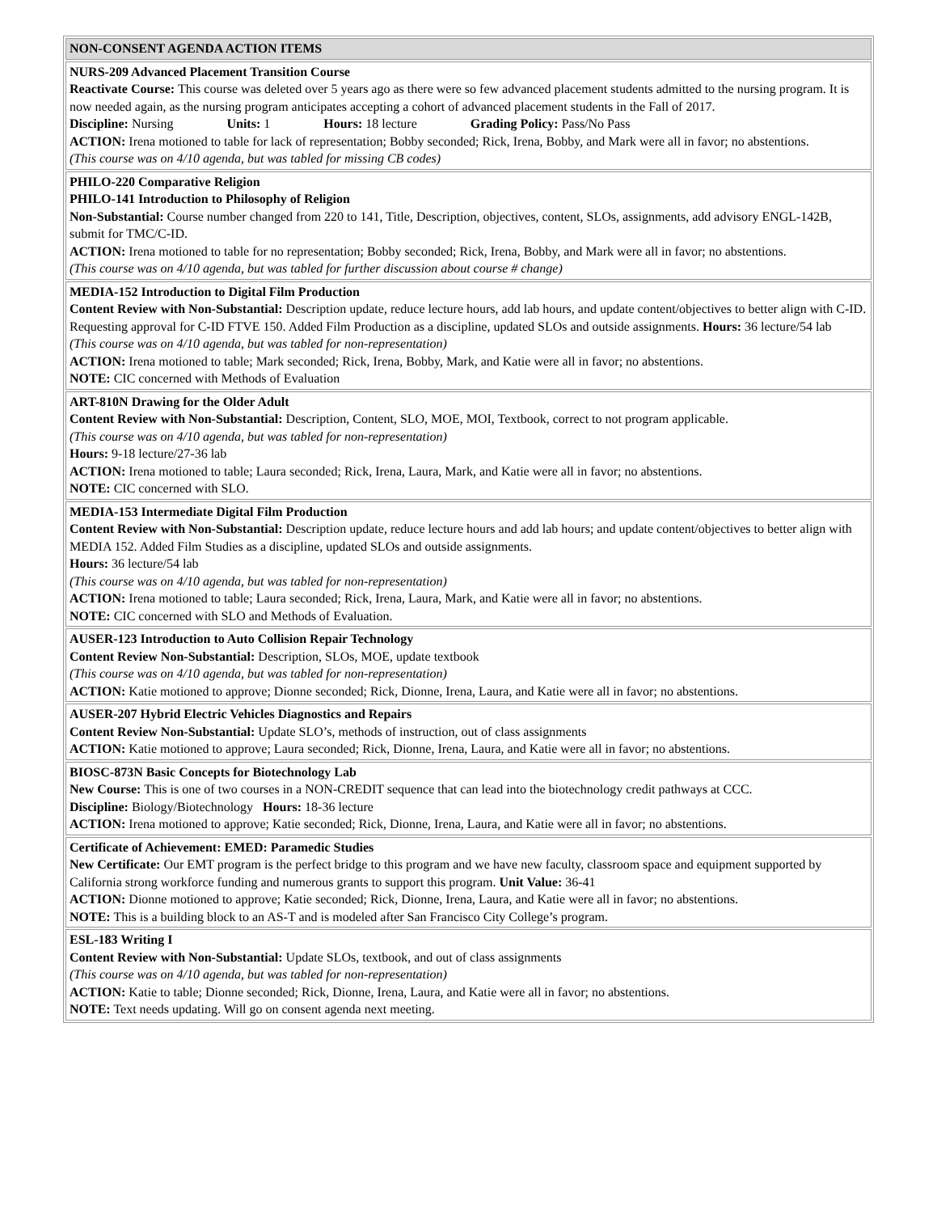| NON-CONSENT AGENDA ACTION ITEMS |
| NURS-209 Advanced Placement Transition Course Reactivate Course: This course was deleted over 5 years ago as there were so few advanced placement students admitted to the nursing program. It is now needed again, as the nursing program anticipates accepting a cohort of advanced placement students in the Fall of 2017. Discipline: Nursing Units: 1 Hours: 18 lecture Grading Policy: Pass/No Pass ACTION: Irena motioned to table for lack of representation; Bobby seconded; Rick, Irena, Bobby, and Mark were all in favor; no abstentions. (This course was on 4/10 agenda, but was tabled for missing CB codes) |
| PHILO-220 Comparative Religion PHILO-141 Introduction to Philosophy of Religion Non-Substantial: Course number changed from 220 to 141, Title, Description, objectives, content, SLOs, assignments, add advisory ENGL-142B, submit for TMC/C-ID. ACTION: Irena motioned to table for no representation; Bobby seconded; Rick, Irena, Bobby, and Mark were all in favor; no abstentions. (This course was on 4/10 agenda, but was tabled for further discussion about course # change) |
| MEDIA-152 Introduction to Digital Film Production Content Review with Non-Substantial: Description update, reduce lecture hours, add lab hours, and update content/objectives to better align with C-ID. Requesting approval for C-ID FTVE 150. Added Film Production as a discipline, updated SLOs and outside assignments. Hours: 36 lecture/54 lab (This course was on 4/10 agenda, but was tabled for non-representation) ACTION: Irena motioned to table; Mark seconded; Rick, Irena, Bobby, Mark, and Katie were all in favor; no abstentions. NOTE: CIC concerned with Methods of Evaluation |
| ART-810N Drawing for the Older Adult Content Review with Non-Substantial: Description, Content, SLO, MOE, MOI, Textbook, correct to not program applicable. (This course was on 4/10 agenda, but was tabled for non-representation) Hours: 9-18 lecture/27-36 lab ACTION: Irena motioned to table; Laura seconded; Rick, Irena, Laura, Mark, and Katie were all in favor; no abstentions. NOTE: CIC concerned with SLO. |
| MEDIA-153 Intermediate Digital Film Production Content Review with Non-Substantial: Description update, reduce lecture hours and add lab hours; and update content/objectives to better align with MEDIA 152. Added Film Studies as a discipline, updated SLOs and outside assignments. Hours: 36 lecture/54 lab (This course was on 4/10 agenda, but was tabled for non-representation) ACTION: Irena motioned to table; Laura seconded; Rick, Irena, Laura, Mark, and Katie were all in favor; no abstentions. NOTE: CIC concerned with SLO and Methods of Evaluation. |
| AUSER-123 Introduction to Auto Collision Repair Technology Content Review Non-Substantial: Description, SLOs, MOE, update textbook (This course was on 4/10 agenda, but was tabled for non-representation) ACTION: Katie motioned to approve; Dionne seconded; Rick, Dionne, Irena, Laura, and Katie were all in favor; no abstentions. |
| AUSER-207 Hybrid Electric Vehicles Diagnostics and Repairs Content Review Non-Substantial: Update SLO’s, methods of instruction, out of class assignments ACTION: Katie motioned to approve; Laura seconded; Rick, Dionne, Irena, Laura, and Katie were all in favor; no abstentions. |
| BIOSC-873N Basic Concepts for Biotechnology Lab New Course: This is one of two courses in a NON-CREDIT sequence that can lead into the biotechnology credit pathways at CCC. Discipline: Biology/Biotechnology Hours: 18-36 lecture ACTION: Irena motioned to approve; Katie seconded; Rick, Dionne, Irena, Laura, and Katie were all in favor; no abstentions. |
| Certificate of Achievement: EMED: Paramedic Studies New Certificate: Our EMT program is the perfect bridge to this program and we have new faculty, classroom space and equipment supported by California strong workforce funding and numerous grants to support this program. Unit Value: 36-41 ACTION: Dionne motioned to approve; Katie seconded; Rick, Dionne, Irena, Laura, and Katie were all in favor; no abstentions. NOTE: This is a building block to an AS-T and is modeled after San Francisco City College’s program. |
| ESL-183 Writing I Content Review with Non-Substantial: Update SLOs, textbook, and out of class assignments (This course was on 4/10 agenda, but was tabled for non-representation) ACTION: Katie to table; Dionne seconded; Rick, Dionne, Irena, Laura, and Katie were all in favor; no abstentions. NOTE: Text needs updating. Will go on consent agenda next meeting. |